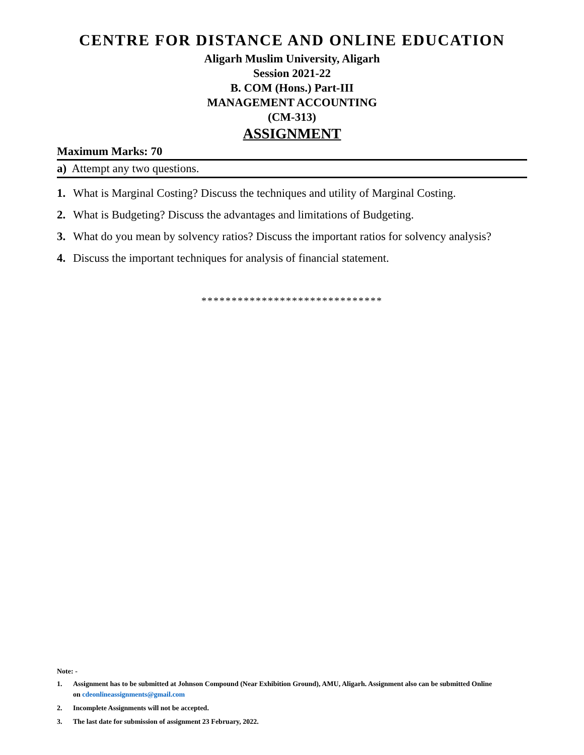CENTRE FOR DISTANCE AND ONLINE EDUCATION
Aligarh Muslim University, Aligarh
Session 2021-22
B. COM (Hons.) Part-III
MANAGEMENT ACCOUNTING
(CM-313)
ASSIGNMENT
Maximum Marks: 70
a) Attempt any two questions.
1. What is Marginal Costing? Discuss the techniques and utility of Marginal Costing.
2. What is Budgeting? Discuss the advantages and limitations of Budgeting.
3. What do you mean by solvency ratios? Discuss the important ratios for solvency analysis?
4. Discuss the important techniques for analysis of financial statement.
******************************
Note: -
1. Assignment has to be submitted at Johnson Compound (Near Exhibition Ground), AMU, Aligarh. Assignment also can be submitted Online on cdeonlineassignments@gmail.com
2. Incomplete Assignments will not be accepted.
3. The last date for submission of assignment 23 February, 2022.